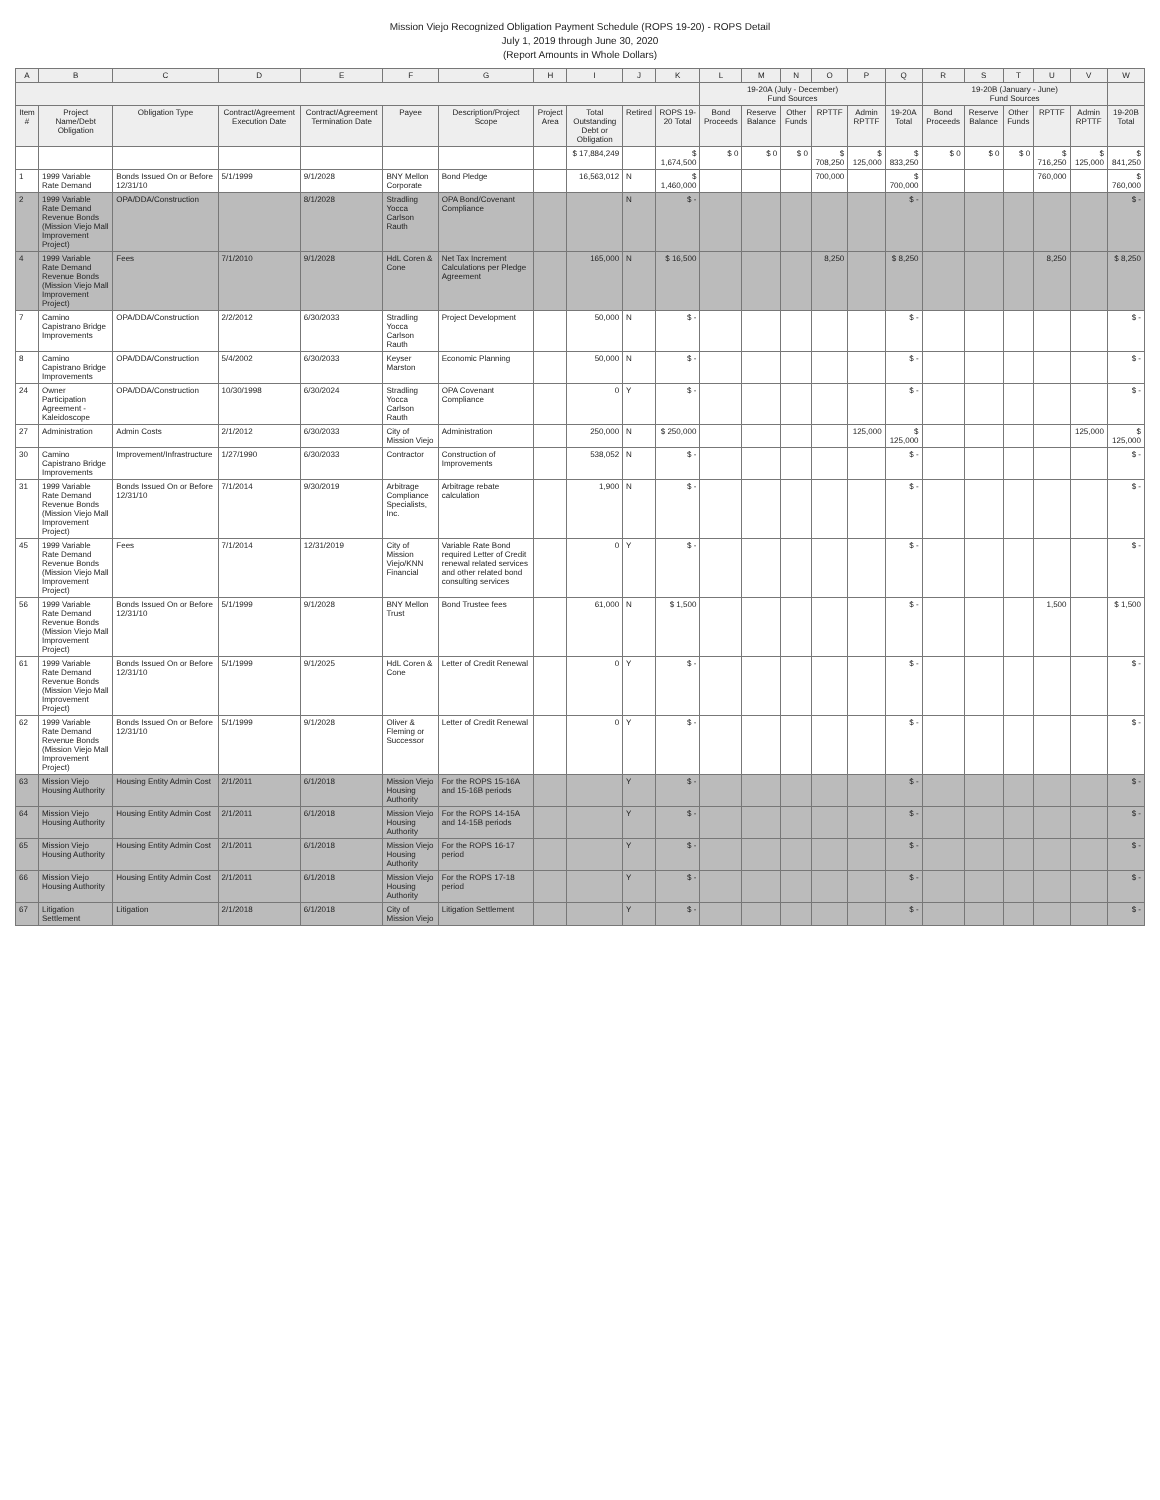Mission Viejo Recognized Obligation Payment Schedule (ROPS 19-20) - ROPS Detail
July 1, 2019 through June 30, 2020
(Report Amounts in Whole Dollars)
| A | B | C | D | E | F | G | H | I | J | K | L | M | N | O | P | Q | R | S | T | U | V | W |
| --- | --- | --- | --- | --- | --- | --- | --- | --- | --- | --- | --- | --- | --- | --- | --- | --- | --- | --- | --- | --- | --- | --- |
| | | | | | | | | | | | 19-20A (July - December) Fund Sources | | | | | | 19-20B (January - June) Fund Sources | | | | | |
| Item # | Project Name/Debt Obligation | Obligation Type | Contract/Agreement Execution Date | Contract/Agreement Termination Date | Payee | Description/Project Scope | Project Area | Total Outstanding Debt or Obligation | Retired | ROPS 19-20 Total | Bond Proceeds | Reserve Balance | Other Funds | RPTTF | Admin RPTTF | 19-20A Total | Bond Proceeds | Reserve Balance | Other Funds | RPTTF | Admin RPTTF | 19-20B Total |
| | | | | | | | | $ 17,884,249 | | $ 1,674,500 | $ 0 | $ 0 | $ 0 | $ 708,250 | $ 125,000 | $ 833,250 | $ 0 | $ 0 | $ 0 | $ 716,250 | $ 125,000 | $ 841,250 |
| 1 | 1999 Variable Rate Demand | Bonds Issued On or Before 12/31/10 | 5/1/1999 | 9/1/2028 | BNY Mellon Corporate | Bond Pledge | | 16,563,012 | N | $ 1,460,000 | | | | 700,000 | | $ 700,000 | | | | 760,000 | | $ 760,000 |
| 2 | 1999 Variable Rate Demand Revenue Bonds (Mission Viejo Mall Improvement Project) | OPA/DDA/Construction | | 8/1/2028 | Stradling Yocca Carlson Rauth | OPA Bond/Covenant Compliance | | | N | $ - | | | | | | $ - | | | | | | $ - |
| 4 | 1999 Variable Rate Demand Revenue Bonds (Mission Viejo Mall Improvement Project) | Fees | 7/1/2010 | 9/1/2028 | HdL Coren & Cone | Net Tax Increment Calculations per Pledge Agreement | | 165,000 | N | $ 16,500 | | | | 8,250 | | $ 8,250 | | | | 8,250 | | $ 8,250 |
| 7 | Camino Capistrano Bridge Improvements | OPA/DDA/Construction | 2/2/2012 | 6/30/2033 | Stradling Yocca Carlson Rauth | Project Development | | 50,000 | N | $ - | | | | | | $ - | | | | | | $ - |
| 8 | Camino Capistrano Bridge Improvements | OPA/DDA/Construction | 5/4/2002 | 6/30/2033 | Keyser Marston | Economic Planning | | 50,000 | N | $ - | | | | | | $ - | | | | | | $ - |
| 24 | Owner Participation Agreement - Kaleidoscope | OPA/DDA/Construction | 10/30/1998 | 6/30/2024 | Stradling Yocca Carlson Rauth | OPA Covenant Compliance | | 0 | Y | $ - | | | | | | $ - | | | | | | $ - |
| 27 | Administration | Admin Costs | 2/1/2012 | 6/30/2033 | City of Mission Viejo | Administration | | 250,000 | N | $ 250,000 | | | | | 125,000 | $ 125,000 | | | | | 125,000 | $ 125,000 |
| 30 | Camino Capistrano Bridge Improvements | Improvement/Infrastructure | 1/27/1990 | 6/30/2033 | Contractor | Construction of Improvements | | 538,052 | N | $ - | | | | | | $ - | | | | | | $ - |
| 31 | 1999 Variable Rate Demand Revenue Bonds (Mission Viejo Mall Improvement Project) | Bonds Issued On or Before 12/31/10 | 7/1/2014 | 9/30/2019 | Arbitrage Compliance Specialists, Inc. | Arbitrage rebate calculation | | 1,900 | N | $ - | | | | | | $ - | | | | | | $ - |
| 45 | 1999 Variable Rate Demand Revenue Bonds (Mission Viejo Mall Improvement Project) | Fees | 7/1/2014 | 12/31/2019 | City of Mission Viejo/KNN Financial | Variable Rate Bond required Letter of Credit renewal related services and other related bond consulting services | | 0 | Y | $ - | | | | | | $ - | | | | | | $ - |
| 56 | 1999 Variable Rate Demand Revenue Bonds (Mission Viejo Mall Improvement Project) | Bonds Issued On or Before 12/31/10 | 5/1/1999 | 9/1/2028 | BNY Mellon Trust | Bond Trustee fees | | 61,000 | N | $ 1,500 | | | | | | $ - | | | | 1,500 | | $ 1,500 |
| 61 | 1999 Variable Rate Demand Revenue Bonds (Mission Viejo Mall Improvement Project) | Bonds Issued On or Before 12/31/10 | 5/1/1999 | 9/1/2025 | HdL Coren & Cone | Letter of Credit Renewal | | 0 | Y | $ - | | | | | | $ - | | | | | | $ - |
| 62 | 1999 Variable Rate Demand Revenue Bonds (Mission Viejo Mall Improvement Project) | Bonds Issued On or Before 12/31/10 | 5/1/1999 | 9/1/2028 | Oliver & Fleming or Successor | Letter of Credit Renewal | | 0 | Y | $ - | | | | | | $ - | | | | | | $ - |
| 63 | Mission Viejo Housing Authority | Housing Entity Admin Cost | 2/1/2011 | 6/1/2018 | Mission Viejo Housing Authority | For the ROPS 15-16A and 15-16B periods | | | Y | $ - | | | | | | $ - | | | | | | $ - |
| 64 | Mission Viejo Housing Authority | Housing Entity Admin Cost | 2/1/2011 | 6/1/2018 | Mission Viejo Housing Authority | For the ROPS 14-15A and 14-15B periods | | | Y | $ - | | | | | | $ - | | | | | | $ - |
| 65 | Mission Viejo Housing Authority | Housing Entity Admin Cost | 2/1/2011 | 6/1/2018 | Mission Viejo Housing Authority | For the ROPS 16-17 period | | | Y | $ - | | | | | | $ - | | | | | | $ - |
| 66 | Mission Viejo Housing Authority | Housing Entity Admin Cost | 2/1/2011 | 6/1/2018 | Mission Viejo Housing Authority | For the ROPS 17-18 period | | | Y | $ - | | | | | | $ - | | | | | | $ - |
| 67 | Litigation Settlement | Litigation | 2/1/2018 | 6/1/2018 | City of Mission Viejo | Litigation Settlement | | | Y | $ - | | | | | | $ - | | | | | | $ - |